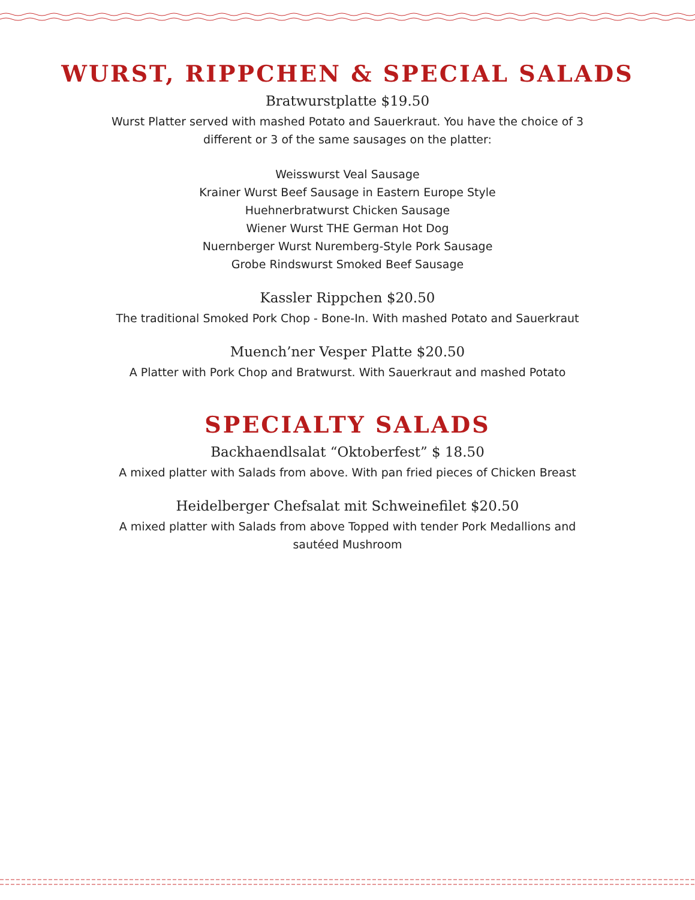WURST, RIPPCHEN & SPECIAL SALADS
Bratwurstplatte $19.50
Wurst Platter served with mashed Potato and Sauerkraut. You have the choice of 3 different or 3 of the same sausages on the platter:
Weisswurst Veal Sausage
Krainer Wurst Beef Sausage in Eastern Europe Style
Huehnerbratwurst Chicken Sausage
Wiener Wurst THE German Hot Dog
Nuernberger Wurst Nuremberg-Style Pork Sausage
Grobe Rindswurst Smoked Beef Sausage
Kassler Rippchen $20.50
The traditional Smoked Pork Chop - Bone-In. With mashed Potato and Sauerkraut
Muench’ner Vesper Platte $20.50
A Platter with Pork Chop and Bratwurst. With Sauerkraut and mashed Potato
SPECIALTY SALADS
Backhaendlsalat “Oktoberfest” $ 18.50
A mixed platter with Salads from above. With pan fried pieces of Chicken Breast
Heidelberger Chefsalat mit Schweinefilet $20.50
A mixed platter with Salads from above Topped with tender Pork Medallions and sautéed Mushroom